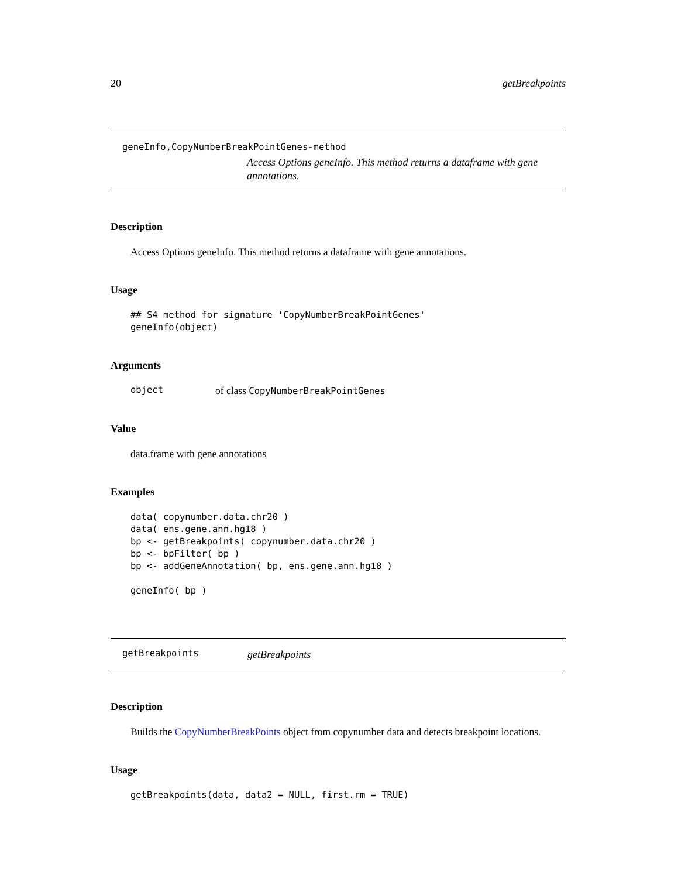20 getBreakpoints
geneInfo,CopyNumberBreakPointGenes-method
Access Options geneInfo. This method returns a dataframe with gene annotations.
Description
Access Options geneInfo. This method returns a dataframe with gene annotations.
Usage
## S4 method for signature 'CopyNumberBreakPointGenes'
geneInfo(object)
Arguments
object of class CopyNumberBreakPointGenes
Value
data.frame with gene annotations
Examples
data( copynumber.data.chr20 )
data( ens.gene.ann.hg18 )
bp <- getBreakpoints( copynumber.data.chr20 )
bp <- bpFilter( bp )
bp <- addGeneAnnotation( bp, ens.gene.ann.hg18 )

geneInfo( bp )
getBreakpoints getBreakpoints
Description
Builds the CopyNumberBreakPoints object from copynumber data and detects breakpoint locations.
Usage
getBreakpoints(data, data2 = NULL, first.rm = TRUE)